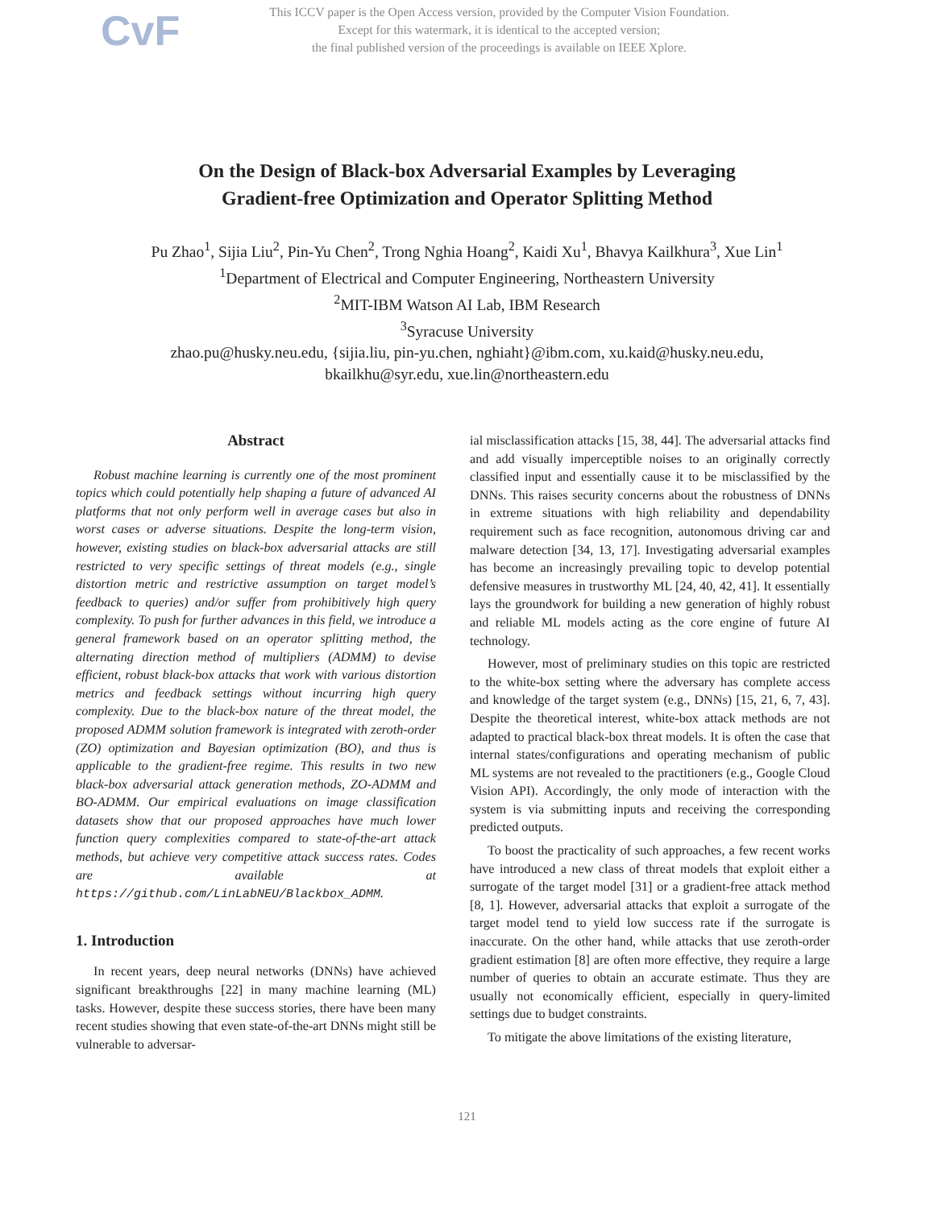CvF
This ICCV paper is the Open Access version, provided by the Computer Vision Foundation.
Except for this watermark, it is identical to the accepted version;
the final published version of the proceedings is available on IEEE Xplore.
On the Design of Black-box Adversarial Examples by Leveraging
Gradient-free Optimization and Operator Splitting Method
Pu Zhao<sup>1</sup>, Sijia Liu<sup>2</sup>, Pin-Yu Chen<sup>2</sup>, Trong Nghia Hoang<sup>2</sup>, Kaidi Xu<sup>1</sup>, Bhavya Kailkhura<sup>3</sup>, Xue Lin<sup>1</sup>
<sup>1</sup> Department of Electrical and Computer Engineering, Northeastern University
<sup>2</sup> MIT-IBM Watson AI Lab, IBM Research
<sup>3</sup> Syracuse University
zhao.pu@husky.neu.edu, {sijia.liu, pin-yu.chen, nghiaht}@ibm.com, xu.kaid@husky.neu.edu,
bkailkhu@syr.edu, xue.lin@northeastern.edu
Abstract
Robust machine learning is currently one of the most prominent topics which could potentially help shaping a future of advanced AI platforms that not only perform well in average cases but also in worst cases or adverse situations. Despite the long-term vision, however, existing studies on black-box adversarial attacks are still restricted to very specific settings of threat models (e.g., single distortion metric and restrictive assumption on target model’s feedback to queries) and/or suffer from prohibitively high query complexity. To push for further advances in this field, we introduce a general framework based on an operator splitting method, the alternating direction method of multipliers (ADMM) to devise efficient, robust black-box attacks that work with various distortion metrics and feedback settings without incurring high query complexity. Due to the black-box nature of the threat model, the proposed ADMM solution framework is integrated with zeroth-order (ZO) optimization and Bayesian optimization (BO), and thus is applicable to the gradient-free regime. This results in two new black-box adversarial attack generation methods, ZO-ADMM and BO-ADMM. Our empirical evaluations on image classification datasets show that our proposed approaches have much lower function query complexities compared to state-of-the-art attack methods, but achieve very competitive attack success rates. Codes are available at https://github.com/LinLabNEU/Blackbox_ADMM.
1. Introduction
In recent years, deep neural networks (DNNs) have achieved significant breakthroughs [22] in many machine learning (ML) tasks. However, despite these success stories, there have been many recent studies showing that even state-of-the-art DNNs might still be vulnerable to adversar-
ial misclassification attacks [15, 38, 44]. The adversarial attacks find and add visually imperceptible noises to an originally correctly classified input and essentially cause it to be misclassified by the DNNs. This raises security concerns about the robustness of DNNs in extreme situations with high reliability and dependability requirement such as face recognition, autonomous driving car and malware detection [34, 13, 17]. Investigating adversarial examples has become an increasingly prevailing topic to develop potential defensive measures in trustworthy ML [24, 40, 42, 41]. It essentially lays the groundwork for building a new generation of highly robust and reliable ML models acting as the core engine of future AI technology.
However, most of preliminary studies on this topic are restricted to the white-box setting where the adversary has complete access and knowledge of the target system (e.g., DNNs) [15, 21, 6, 7, 43]. Despite the theoretical interest, white-box attack methods are not adapted to practical black-box threat models. It is often the case that internal states/configurations and operating mechanism of public ML systems are not revealed to the practitioners (e.g., Google Cloud Vision API). Accordingly, the only mode of interaction with the system is via submitting inputs and receiving the corresponding predicted outputs.
To boost the practicality of such approaches, a few recent works have introduced a new class of threat models that exploit either a surrogate of the target model [31] or a gradient-free attack method [8, 1]. However, adversarial attacks that exploit a surrogate of the target model tend to yield low success rate if the surrogate is inaccurate. On the other hand, while attacks that use zeroth-order gradient estimation [8] are often more effective, they require a large number of queries to obtain an accurate estimate. Thus they are usually not economically efficient, especially in query-limited settings due to budget constraints.
To mitigate the above limitations of the existing literature,
121